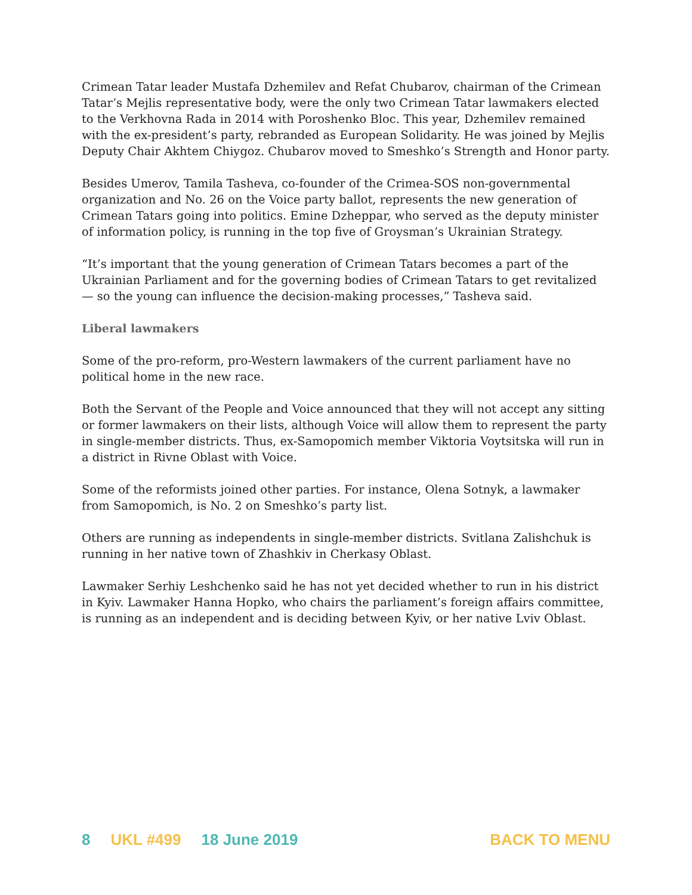Crimean Tatar leader Mustafa Dzhemilev and Refat Chubarov, chairman of the Crimean Tatar’s Mejlis representative body, were the only two Crimean Tatar lawmakers elected to the Verkhovna Rada in 2014 with Poroshenko Bloc. This year, Dzhemilev remained with the ex-president’s party, rebranded as European Solidarity. He was joined by Mejlis Deputy Chair Akhtem Chiygoz. Chubarov moved to Smeshko’s Strength and Honor party.
Besides Umerov, Tamila Tasheva, co-founder of the Crimea-SOS non-governmental organization and No. 26 on the Voice party ballot, represents the new generation of Crimean Tatars going into politics. Emine Dzheppar, who served as the deputy minister of information policy, is running in the top five of Groysman’s Ukrainian Strategy.
“It’s important that the young generation of Crimean Tatars becomes a part of the Ukrainian Parliament and for the governing bodies of Crimean Tatars to get revitalized — so the young can influence the decision-making processes,” Tasheva said.
Liberal lawmakers
Some of the pro-reform, pro-Western lawmakers of the current parliament have no political home in the new race.
Both the Servant of the People and Voice announced that they will not accept any sitting or former lawmakers on their lists, although Voice will allow them to represent the party in single-member districts. Thus, ex-Samopomich member Viktoria Voytsitska will run in a district in Rivne Oblast with Voice.
Some of the reformists joined other parties. For instance, Olena Sotnyk, a lawmaker from Samopomich, is No. 2 on Smeshko’s party list.
Others are running as independents in single-member districts. Svitlana Zalishchuk is running in her native town of Zhashkiv in Cherkasy Oblast.
Lawmaker Serhiy Leshchenko said he has not yet decided whether to run in his district in Kyiv. Lawmaker Hanna Hopko, who chairs the parliament’s foreign affairs committee, is running as an independent and is deciding between Kyiv, or her native Lviv Oblast.
8 UKL #499 18 June 2019 BACK TO MENU